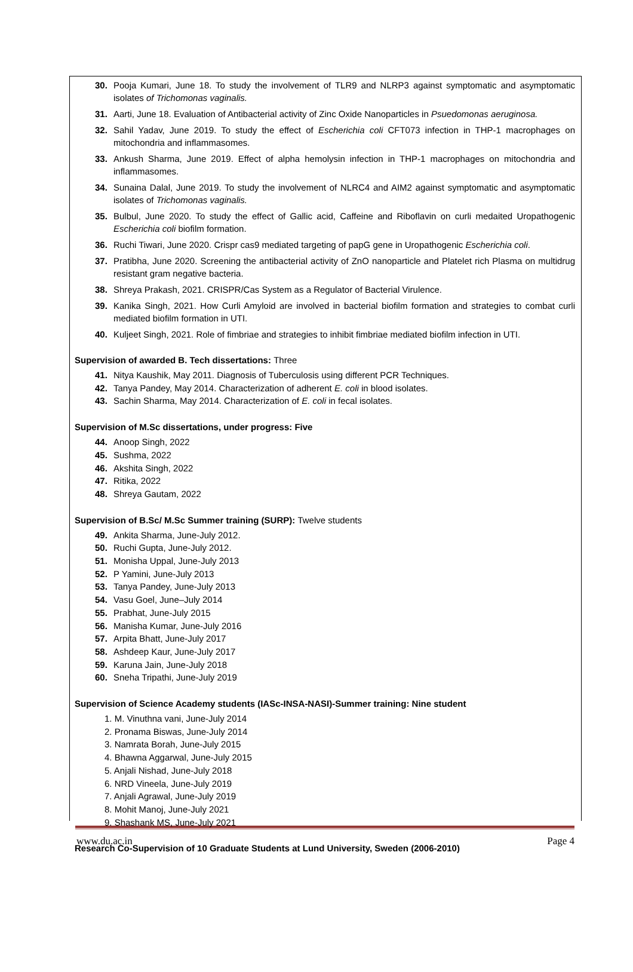30. Pooja Kumari, June 18. To study the involvement of TLR9 and NLRP3 against symptomatic and asymptomatic isolates of Trichomonas vaginalis.
31. Aarti, June 18. Evaluation of Antibacterial activity of Zinc Oxide Nanoparticles in Psuedomonas aeruginosa.
32. Sahil Yadav, June 2019. To study the effect of Escherichia coli CFT073 infection in THP-1 macrophages on mitochondria and inflammasomes.
33. Ankush Sharma, June 2019. Effect of alpha hemolysin infection in THP-1 macrophages on mitochondria and inflammasomes.
34. Sunaina Dalal, June 2019. To study the involvement of NLRC4 and AIM2 against symptomatic and asymptomatic isolates of Trichomonas vaginalis.
35. Bulbul, June 2020. To study the effect of Gallic acid, Caffeine and Riboflavin on curli medaited Uropathogenic Escherichia coli biofilm formation.
36. Ruchi Tiwari, June 2020. Crispr cas9 mediated targeting of papG gene in Uropathogenic Escherichia coli.
37. Pratibha, June 2020. Screening the antibacterial activity of ZnO nanoparticle and Platelet rich Plasma on multidrug resistant gram negative bacteria.
38. Shreya Prakash, 2021. CRISPR/Cas System as a Regulator of Bacterial Virulence.
39. Kanika Singh, 2021. How Curli Amyloid are involved in bacterial biofilm formation and strategies to combat curli mediated biofilm formation in UTI.
40. Kuljeet Singh, 2021. Role of fimbriae and strategies to inhibit fimbriae mediated biofilm infection in UTI.
Supervision of awarded B. Tech dissertations: Three
41. Nitya Kaushik, May 2011. Diagnosis of Tuberculosis using different PCR Techniques.
42. Tanya Pandey, May 2014. Characterization of adherent E. coli in blood isolates.
43. Sachin Sharma, May 2014. Characterization of E. coli in fecal isolates.
Supervision of M.Sc dissertations, under progress: Five
44. Anoop Singh, 2022
45. Sushma, 2022
46. Akshita Singh, 2022
47. Ritika, 2022
48. Shreya Gautam, 2022
Supervision of B.Sc/ M.Sc Summer training (SURP): Twelve students
49. Ankita Sharma, June-July 2012.
50. Ruchi Gupta, June-July 2012.
51. Monisha Uppal, June-July 2013
52. P Yamini, June-July 2013
53. Tanya Pandey, June-July 2013
54. Vasu Goel, June–July 2014
55. Prabhat, June-July 2015
56. Manisha Kumar, June-July 2016
57. Arpita Bhatt, June-July 2017
58. Ashdeep Kaur, June-July 2017
59. Karuna Jain, June-July 2018
60. Sneha Tripathi, June-July 2019
Supervision of Science Academy students (IASc-INSA-NASI)-Summer training: Nine student
1. M. Vinuthna vani, June-July 2014
2. Pronama Biswas, June-July 2014
3. Namrata Borah, June-July 2015
4. Bhawna Aggarwal, June-July 2015
5. Anjali Nishad, June-July 2018
6. NRD Vineela, June-July 2019
7. Anjali Agrawal, June-July 2019
8. Mohit Manoj, June-July 2021
9. Shashank MS, June-July 2021
Research Co-Supervision of 10 Graduate Students at Lund University, Sweden (2006-2010)
www.du.ac.in Page 4